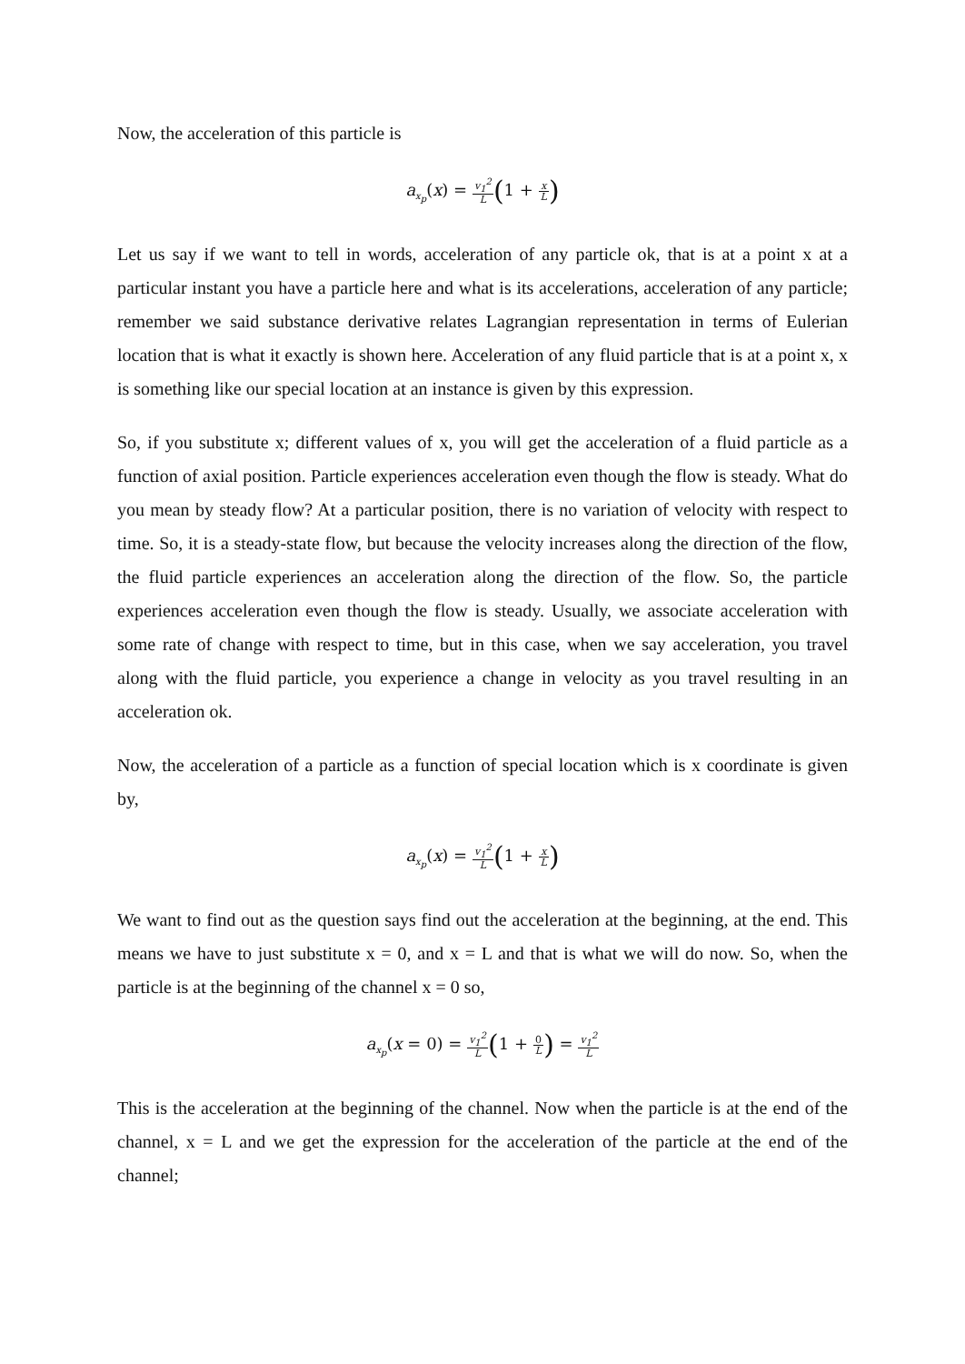Now, the acceleration of this particle is
a<sub>x<sub>p</sub></sub>(x) = v<sub>1</sub><sup>2</sup> L(1 + x L)
Let us say if we want to tell in words, acceleration of any particle ok, that is at a point x at a particular instant you have a particle here and what is its accelerations, acceleration of any particle; remember we said substance derivative relates Lagrangian representation in terms of Eulerian location that is what it exactly is shown here. Acceleration of any fluid particle that is at a point x, x is something like our special location at an instance is given by this expression.
So, if you substitute x; different values of x, you will get the acceleration of a fluid particle as a function of axial position. Particle experiences acceleration even though the flow is steady. What do you mean by steady flow? At a particular position, there is no variation of velocity with respect to time. So, it is a steady-state flow, but because the velocity increases along the direction of the flow, the fluid particle experiences an acceleration along the direction of the flow. So, the particle experiences acceleration even though the flow is steady. Usually, we associate acceleration with some rate of change with respect to time, but in this case, when we say acceleration, you travel along with the fluid particle, you experience a change in velocity as you travel resulting in an acceleration ok.
Now, the acceleration of a particle as a function of special location which is x coordinate is given by,
a<sub>x<sub>p</sub></sub>(x) = v<sub>1</sub><sup>2</sup> L(1 + x L)
We want to find out as the question says find out the acceleration at the beginning, at the end. This means we have to just substitute x = 0, and x = L and that is what we will do now. So, when the particle is at the beginning of the channel x = 0 so,
a<sub>x<sub>p</sub></sub>(x = 0) = v<sub>1</sub><sup>2</sup> L(1 + 0 L) = v<sub>1</sub><sup>2</sup> L
This is the acceleration at the beginning of the channel. Now when the particle is at the end of the channel, x = L and we get the expression for the acceleration of the particle at the end of the channel;